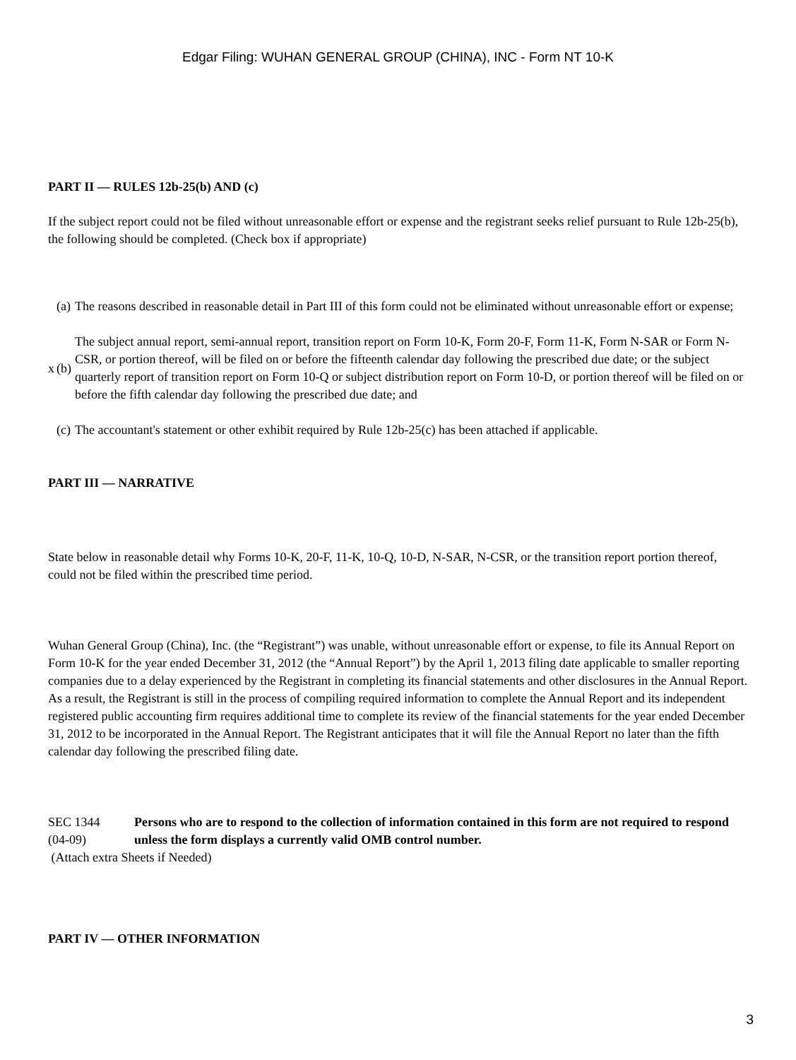Edgar Filing: WUHAN GENERAL GROUP (CHINA), INC - Form NT 10-K
PART II — RULES 12b-25(b) AND (c)
If the subject report could not be filed without unreasonable effort or expense and the registrant seeks relief pursuant to Rule 12b-25(b), the following should be completed. (Check box if appropriate)
| | (a) | The reasons described in reasonable detail in Part III of this form could not be eliminated without unreasonable effort or expense; |
| x | (b) | The subject annual report, semi-annual report, transition report on Form 10-K, Form 20-F, Form 11-K, Form N-SAR or Form N-CSR, or portion thereof, will be filed on or before the fifteenth calendar day following the prescribed due date; or the subject quarterly report of transition report on Form 10-Q or subject distribution report on Form 10-D, or portion thereof will be filed on or before the fifth calendar day following the prescribed due date; and |
| | (c) | The accountant's statement or other exhibit required by Rule 12b-25(c) has been attached if applicable. |
PART III — NARRATIVE
State below in reasonable detail why Forms 10-K, 20-F, 11-K, 10-Q, 10-D, N-SAR, N-CSR, or the transition report portion thereof, could not be filed within the prescribed time period.
Wuhan General Group (China), Inc. (the “Registrant”) was unable, without unreasonable effort or expense, to file its Annual Report on Form 10-K for the year ended December 31, 2012 (the “Annual Report”) by the April 1, 2013 filing date applicable to smaller reporting companies due to a delay experienced by the Registrant in completing its financial statements and other disclosures in the Annual Report. As a result, the Registrant is still in the process of compiling required information to complete the Annual Report and its independent registered public accounting firm requires additional time to complete its review of the financial statements for the year ended December 31, 2012 to be incorporated in the Annual Report. The Registrant anticipates that it will file the Annual Report no later than the fifth calendar day following the prescribed filing date.
| SEC 1344 (04-09) | Persons who are to respond to the collection of information contained in this form are not required to respond unless the form displays a currently valid OMB control number. |
(Attach extra Sheets if Needed)
PART IV — OTHER INFORMATION
3